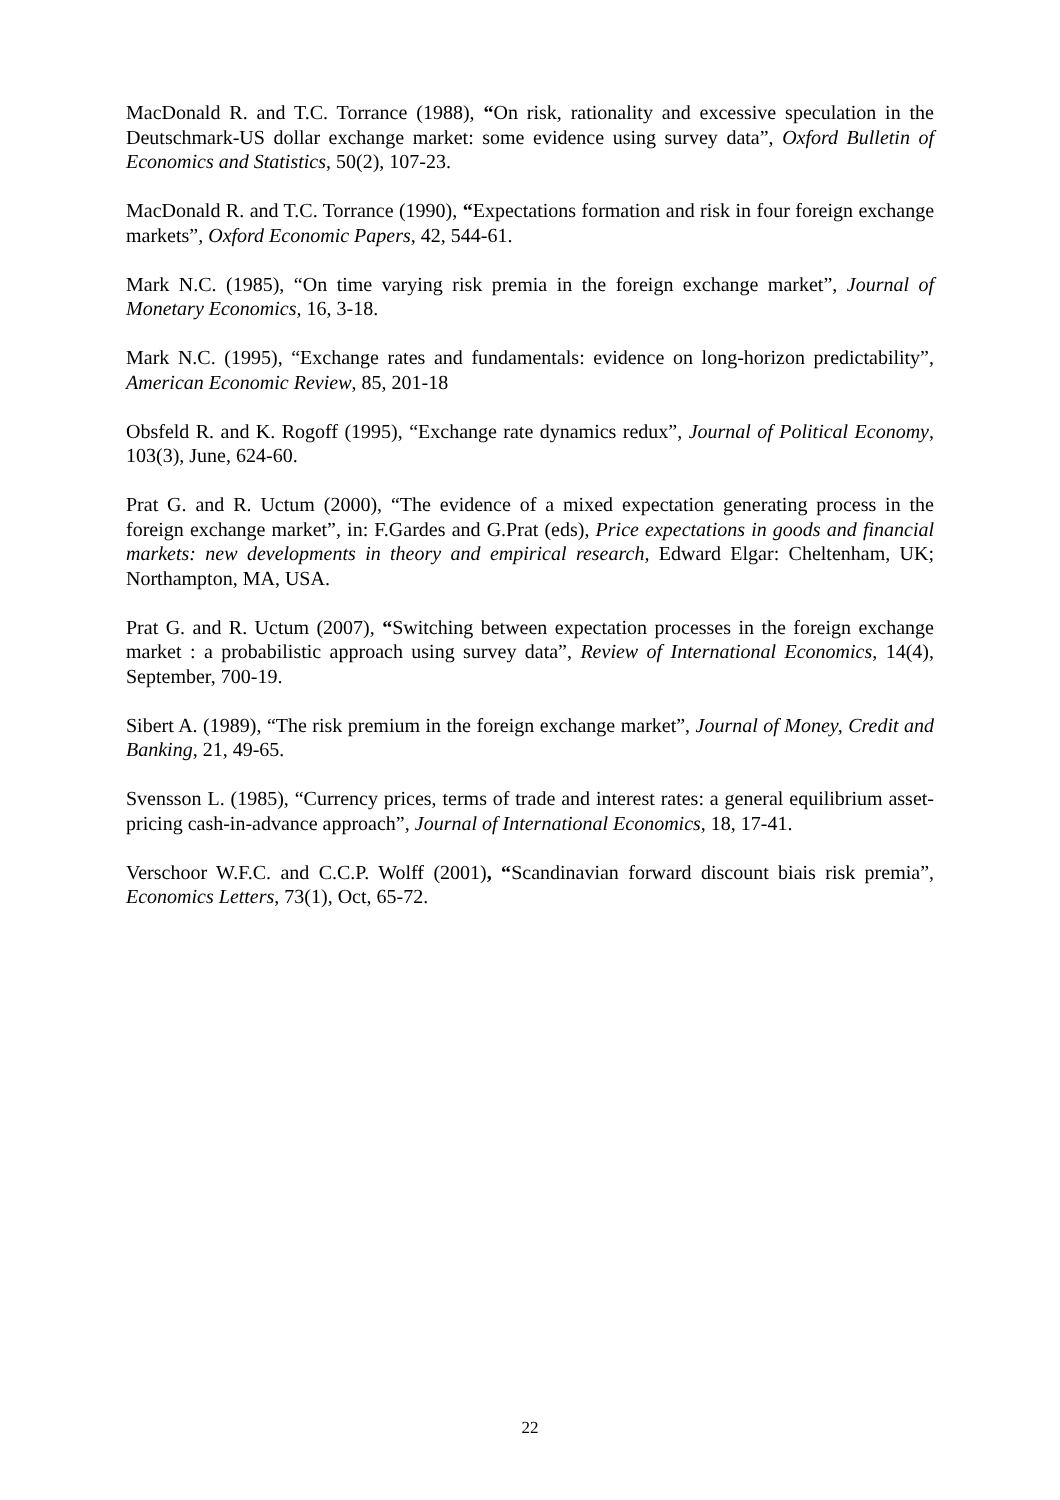MacDonald R. and T.C. Torrance (1988), “On risk, rationality and excessive speculation in the Deutschmark-US dollar exchange market: some evidence using survey data”, Oxford Bulletin of Economics and Statistics, 50(2), 107-23.
MacDonald R. and T.C. Torrance (1990), “Expectations formation and risk in four foreign exchange markets”, Oxford Economic Papers, 42, 544-61.
Mark N.C. (1985), “On time varying risk premia in the foreign exchange market”, Journal of Monetary Economics, 16, 3-18.
Mark N.C. (1995), “Exchange rates and fundamentals: evidence on long-horizon predictability”, American Economic Review, 85, 201-18
Obsfeld R. and K. Rogoff (1995), “Exchange rate dynamics redux”, Journal of Political Economy, 103(3), June, 624-60.
Prat G. and R. Uctum (2000), “The evidence of a mixed expectation generating process in the foreign exchange market”, in: F.Gardes and G.Prat (eds), Price expectations in goods and financial markets: new developments in theory and empirical research, Edward Elgar: Cheltenham, UK; Northampton, MA, USA.
Prat G. and R. Uctum (2007), “Switching between expectation processes in the foreign exchange market : a probabilistic approach using survey data”, Review of International Economics, 14(4), September, 700-19.
Sibert A. (1989), “The risk premium in the foreign exchange market”, Journal of Money, Credit and Banking, 21, 49-65.
Svensson L. (1985), “Currency prices, terms of trade and interest rates: a general equilibrium asset-pricing cash-in-advance approach”, Journal of International Economics, 18, 17-41.
Verschoor W.F.C. and C.C.P. Wolff (2001), “Scandinavian forward discount biais risk premia”, Economics Letters, 73(1), Oct, 65-72.
22